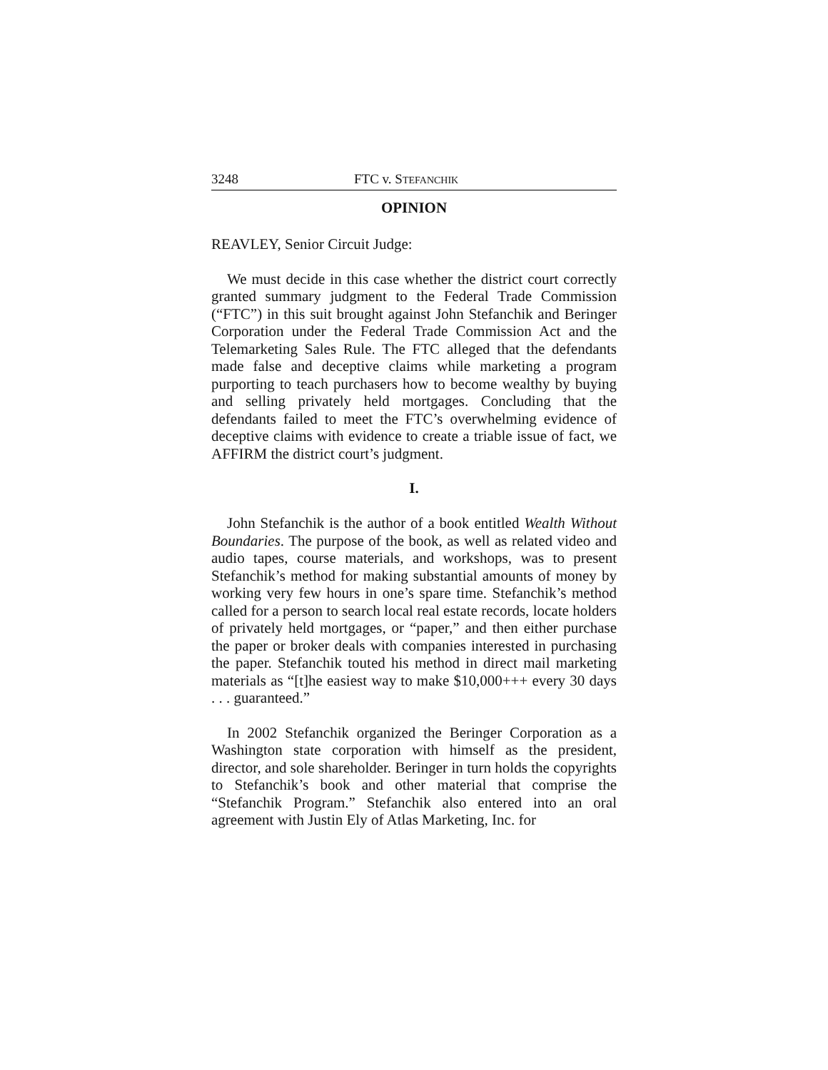3248 FTC v. STEFANCHIK
OPINION
REAVLEY, Senior Circuit Judge:
We must decide in this case whether the district court correctly granted summary judgment to the Federal Trade Commission (“FTC”) in this suit brought against John Stefanchik and Beringer Corporation under the Federal Trade Commission Act and the Telemarketing Sales Rule. The FTC alleged that the defendants made false and deceptive claims while marketing a program purporting to teach purchasers how to become wealthy by buying and selling privately held mortgages. Concluding that the defendants failed to meet the FTC’s overwhelming evidence of deceptive claims with evidence to create a triable issue of fact, we AFFIRM the district court’s judgment.
I.
John Stefanchik is the author of a book entitled Wealth Without Boundaries. The purpose of the book, as well as related video and audio tapes, course materials, and workshops, was to present Stefanchik’s method for making substantial amounts of money by working very few hours in one’s spare time. Stefanchik’s method called for a person to search local real estate records, locate holders of privately held mortgages, or “paper,” and then either purchase the paper or broker deals with companies interested in purchasing the paper. Stefanchik touted his method in direct mail marketing materials as “[t]he easiest way to make $10,000+++ every 30 days . . . guaranteed.”
In 2002 Stefanchik organized the Beringer Corporation as a Washington state corporation with himself as the president, director, and sole shareholder. Beringer in turn holds the copyrights to Stefanchik’s book and other material that comprise the “Stefanchik Program.” Stefanchik also entered into an oral agreement with Justin Ely of Atlas Marketing, Inc. for